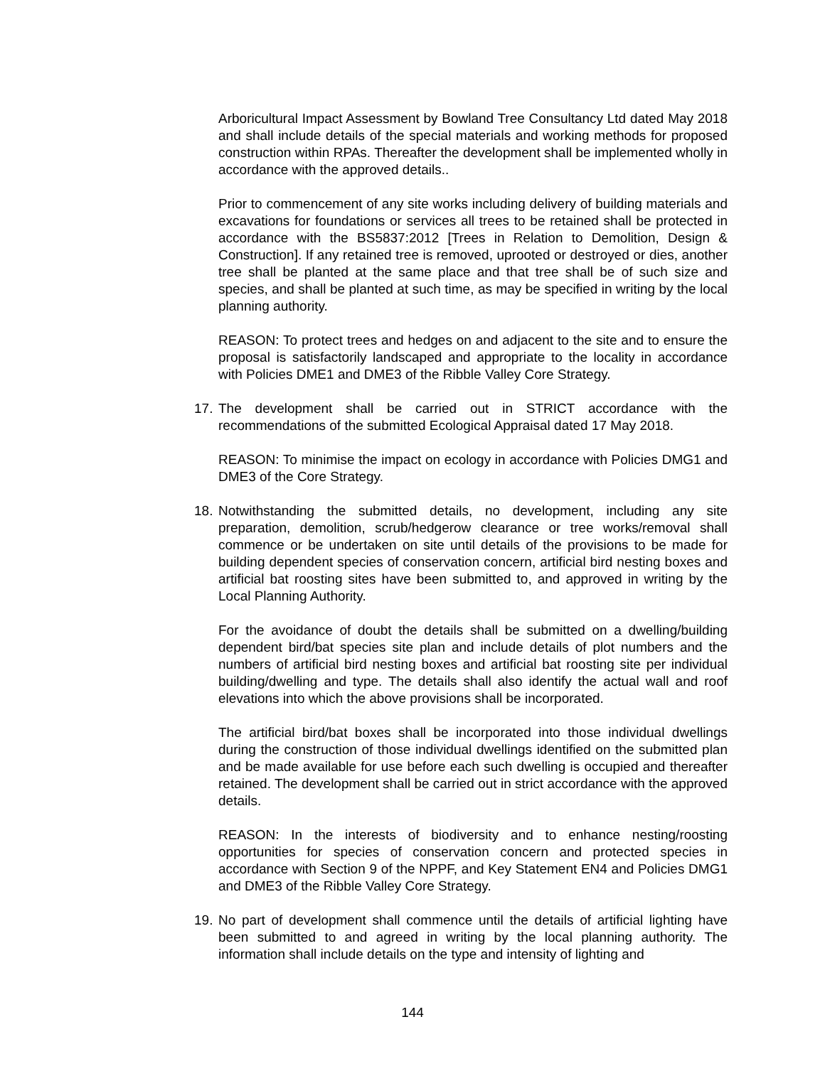Arboricultural Impact Assessment by Bowland Tree Consultancy Ltd dated May 2018 and shall include details of the special materials and working methods for proposed construction within RPAs. Thereafter the development shall be implemented wholly in accordance with the approved details..
Prior to commencement of any site works including delivery of building materials and excavations for foundations or services all trees to be retained shall be protected in accordance with the BS5837:2012 [Trees in Relation to Demolition, Design & Construction]. If any retained tree is removed, uprooted or destroyed or dies, another tree shall be planted at the same place and that tree shall be of such size and species, and shall be planted at such time, as may be specified in writing by the local planning authority.
REASON: To protect trees and hedges on and adjacent to the site and to ensure the proposal is satisfactorily landscaped and appropriate to the locality in accordance with Policies DME1 and DME3 of the Ribble Valley Core Strategy.
17. The development shall be carried out in STRICT accordance with the recommendations of the submitted Ecological Appraisal dated 17 May 2018.
REASON: To minimise the impact on ecology in accordance with Policies DMG1 and DME3 of the Core Strategy.
18. Notwithstanding the submitted details, no development, including any site preparation, demolition, scrub/hedgerow clearance or tree works/removal shall commence or be undertaken on site until details of the provisions to be made for building dependent species of conservation concern, artificial bird nesting boxes and artificial bat roosting sites have been submitted to, and approved in writing by the Local Planning Authority.
For the avoidance of doubt the details shall be submitted on a dwelling/building dependent bird/bat species site plan and include details of plot numbers and the numbers of artificial bird nesting boxes and artificial bat roosting site per individual building/dwelling and type. The details shall also identify the actual wall and roof elevations into which the above provisions shall be incorporated.
The artificial bird/bat boxes shall be incorporated into those individual dwellings during the construction of those individual dwellings identified on the submitted plan and be made available for use before each such dwelling is occupied and thereafter retained. The development shall be carried out in strict accordance with the approved details.
REASON: In the interests of biodiversity and to enhance nesting/roosting opportunities for species of conservation concern and protected species in accordance with Section 9 of the NPPF, and Key Statement EN4 and Policies DMG1 and DME3 of the Ribble Valley Core Strategy.
19. No part of development shall commence until the details of artificial lighting have been submitted to and agreed in writing by the local planning authority. The information shall include details on the type and intensity of lighting and
144